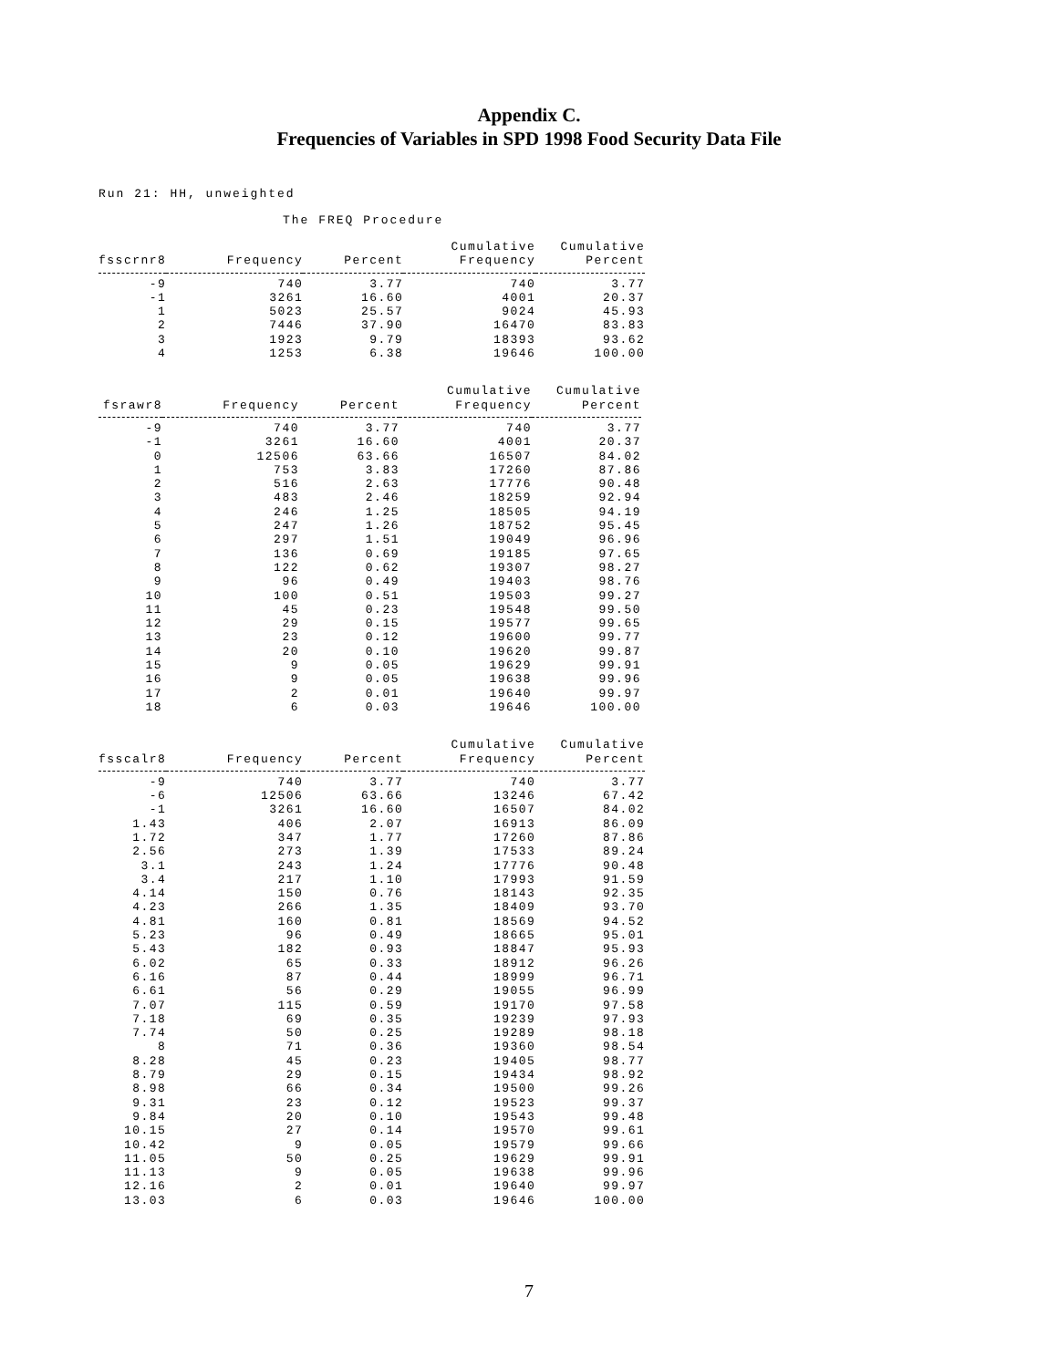Appendix C.
Frequencies of Variables in SPD 1998 Food Security Data File
Run 21: HH, unweighted
The FREQ Procedure
| fsscrnr8 | Frequency | Percent | Cumulative Frequency | Cumulative Percent |
| --- | --- | --- | --- | --- |
| -9 | 740 | 3.77 | 740 | 3.77 |
| -1 | 3261 | 16.60 | 4001 | 20.37 |
| 1 | 5023 | 25.57 | 9024 | 45.93 |
| 2 | 7446 | 37.90 | 16470 | 83.83 |
| 3 | 1923 | 9.79 | 18393 | 93.62 |
| 4 | 1253 | 6.38 | 19646 | 100.00 |
| fsrawr8 | Frequency | Percent | Cumulative Frequency | Cumulative Percent |
| --- | --- | --- | --- | --- |
| -9 | 740 | 3.77 | 740 | 3.77 |
| -1 | 3261 | 16.60 | 4001 | 20.37 |
| 0 | 12506 | 63.66 | 16507 | 84.02 |
| 1 | 753 | 3.83 | 17260 | 87.86 |
| 2 | 516 | 2.63 | 17776 | 90.48 |
| 3 | 483 | 2.46 | 18259 | 92.94 |
| 4 | 246 | 1.25 | 18505 | 94.19 |
| 5 | 247 | 1.26 | 18752 | 95.45 |
| 6 | 297 | 1.51 | 19049 | 96.96 |
| 7 | 136 | 0.69 | 19185 | 97.65 |
| 8 | 122 | 0.62 | 19307 | 98.27 |
| 9 | 96 | 0.49 | 19403 | 98.76 |
| 10 | 100 | 0.51 | 19503 | 99.27 |
| 11 | 45 | 0.23 | 19548 | 99.50 |
| 12 | 29 | 0.15 | 19577 | 99.65 |
| 13 | 23 | 0.12 | 19600 | 99.77 |
| 14 | 20 | 0.10 | 19620 | 99.87 |
| 15 | 9 | 0.05 | 19629 | 99.91 |
| 16 | 9 | 0.05 | 19638 | 99.96 |
| 17 | 2 | 0.01 | 19640 | 99.97 |
| 18 | 6 | 0.03 | 19646 | 100.00 |
| fsscalr8 | Frequency | Percent | Cumulative Frequency | Cumulative Percent |
| --- | --- | --- | --- | --- |
| -9 | 740 | 3.77 | 740 | 3.77 |
| -6 | 12506 | 63.66 | 13246 | 67.42 |
| -1 | 3261 | 16.60 | 16507 | 84.02 |
| 1.43 | 406 | 2.07 | 16913 | 86.09 |
| 1.72 | 347 | 1.77 | 17260 | 87.86 |
| 2.56 | 273 | 1.39 | 17533 | 89.24 |
| 3.1 | 243 | 1.24 | 17776 | 90.48 |
| 3.4 | 217 | 1.10 | 17993 | 91.59 |
| 4.14 | 150 | 0.76 | 18143 | 92.35 |
| 4.23 | 266 | 1.35 | 18409 | 93.70 |
| 4.81 | 160 | 0.81 | 18569 | 94.52 |
| 5.23 | 96 | 0.49 | 18665 | 95.01 |
| 5.43 | 182 | 0.93 | 18847 | 95.93 |
| 6.02 | 65 | 0.33 | 18912 | 96.26 |
| 6.16 | 87 | 0.44 | 18999 | 96.71 |
| 6.61 | 56 | 0.29 | 19055 | 96.99 |
| 7.07 | 115 | 0.59 | 19170 | 97.58 |
| 7.18 | 69 | 0.35 | 19239 | 97.93 |
| 7.74 | 50 | 0.25 | 19289 | 98.18 |
| 8 | 71 | 0.36 | 19360 | 98.54 |
| 8.28 | 45 | 0.23 | 19405 | 98.77 |
| 8.79 | 29 | 0.15 | 19434 | 98.92 |
| 8.98 | 66 | 0.34 | 19500 | 99.26 |
| 9.31 | 23 | 0.12 | 19523 | 99.37 |
| 9.84 | 20 | 0.10 | 19543 | 99.48 |
| 10.15 | 27 | 0.14 | 19570 | 99.61 |
| 10.42 | 9 | 0.05 | 19579 | 99.66 |
| 11.05 | 50 | 0.25 | 19629 | 99.91 |
| 11.13 | 9 | 0.05 | 19638 | 99.96 |
| 12.16 | 2 | 0.01 | 19640 | 99.97 |
| 13.03 | 6 | 0.03 | 19646 | 100.00 |
7